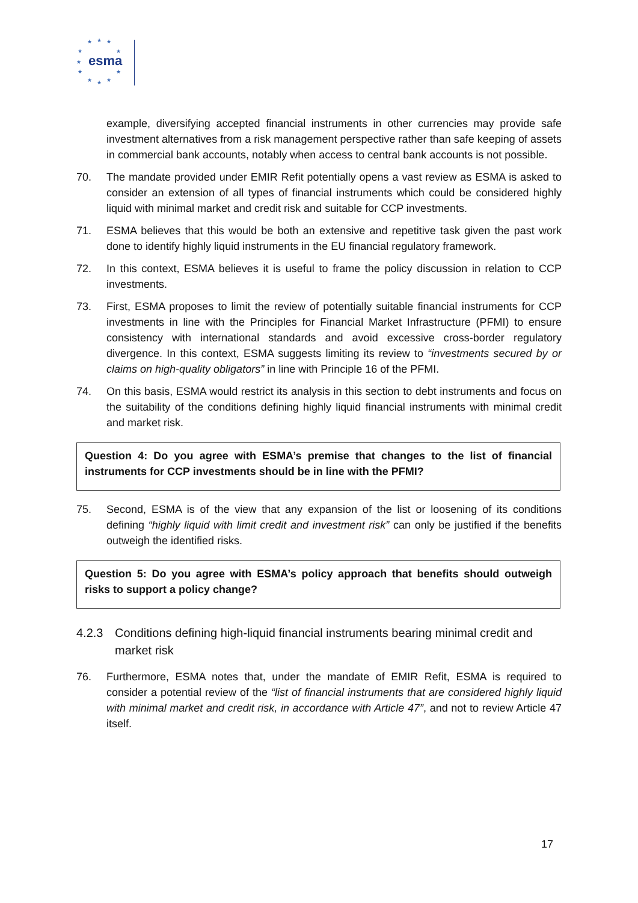★ ★ ★
★ ★
★
★ ★
★ ★ ★
esma
example, diversifying accepted financial instruments in other currencies may provide safe investment alternatives from a risk management perspective rather than safe keeping of assets in commercial bank accounts, notably when access to central bank accounts is not possible.
70. The mandate provided under EMIR Refit potentially opens a vast review as ESMA is asked to consider an extension of all types of financial instruments which could be considered highly liquid with minimal market and credit risk and suitable for CCP investments.
71. ESMA believes that this would be both an extensive and repetitive task given the past work done to identify highly liquid instruments in the EU financial regulatory framework.
72. In this context, ESMA believes it is useful to frame the policy discussion in relation to CCP investments.
73. First, ESMA proposes to limit the review of potentially suitable financial instruments for CCP investments in line with the Principles for Financial Market Infrastructure (PFMI) to ensure consistency with international standards and avoid excessive cross-border regulatory divergence. In this context, ESMA suggests limiting its review to “investments secured by or claims on high-quality obligators” in line with Principle 16 of the PFMI.
74. On this basis, ESMA would restrict its analysis in this section to debt instruments and focus on the suitability of the conditions defining highly liquid financial instruments with minimal credit and market risk.
Question 4: Do you agree with ESMA’s premise that changes to the list of financial instruments for CCP investments should be in line with the PFMI?
75. Second, ESMA is of the view that any expansion of the list or loosening of its conditions defining “highly liquid with limit credit and investment risk” can only be justified if the benefits outweigh the identified risks.
Question 5: Do you agree with ESMA’s policy approach that benefits should outweigh risks to support a policy change?
4.2.3 Conditions defining high-liquid financial instruments bearing minimal credit and market risk
76. Furthermore, ESMA notes that, under the mandate of EMIR Refit, ESMA is required to consider a potential review of the “list of financial instruments that are considered highly liquid with minimal market and credit risk, in accordance with Article 47”, and not to review Article 47 itself.
17